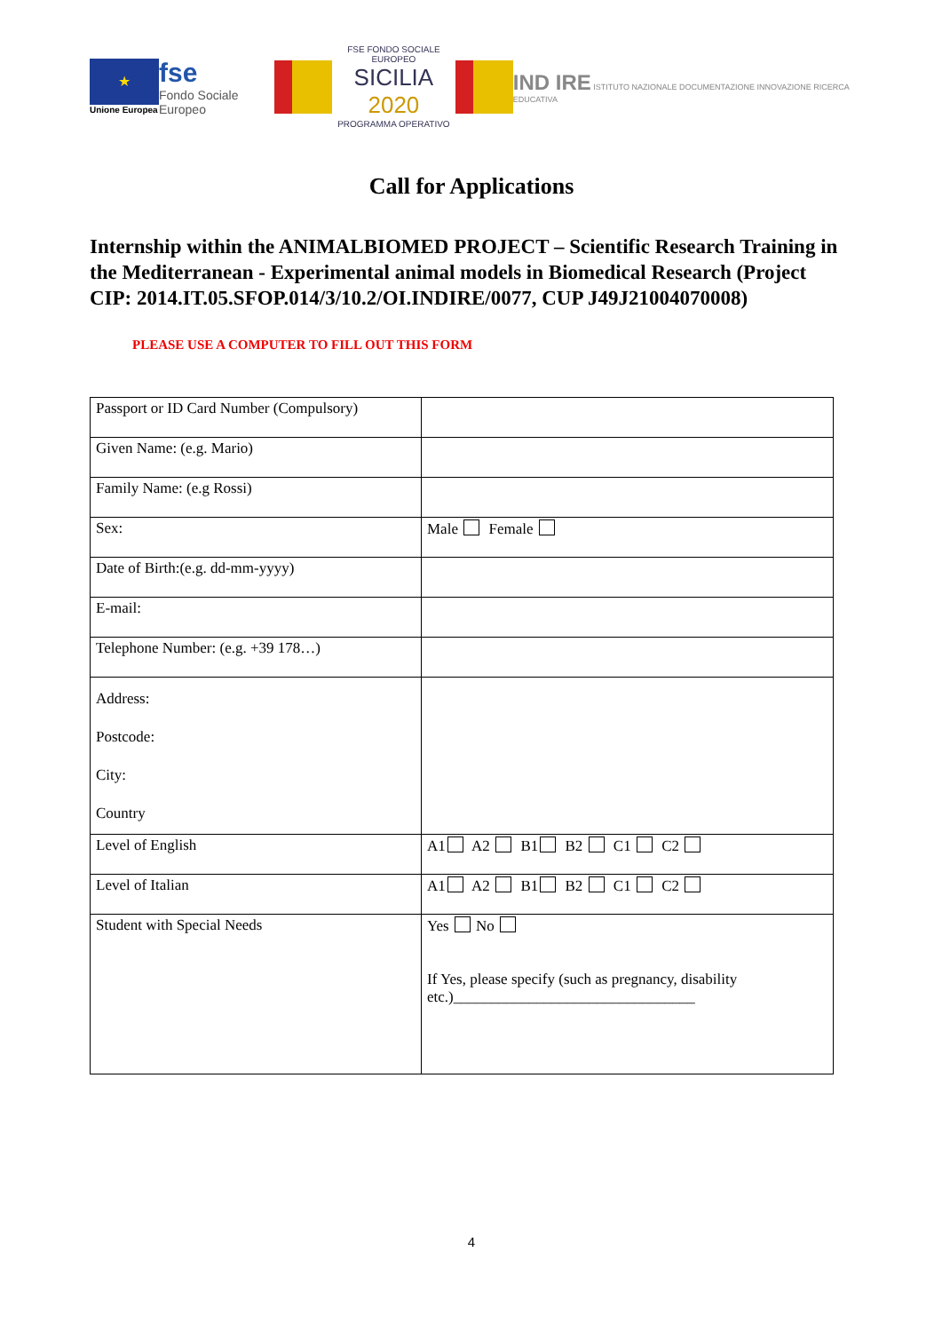★
Unione Europea
fse
Fondo Sociale Europeo
FSE FONDO SOCIALE EUROPEO
SICILIA 2020
PROGRAMMA OPERATIVO
IND IRE ISTITUTO NAZIONALE DOCUMENTAZIONE INNOVAZIONE RICERCA EDUCATIVA
Call for Applications
Internship within the ANIMALBIOMED PROJECT – Scientific Research Training in the Mediterranean - Experimental animal models in Biomedical Research (Project CIP: 2014.IT.05.SFOP.014/3/10.2/OI.INDIRE/0077, CUP J49J21004070008)
PLEASE USE A COMPUTER TO FILL OUT THIS FORM
| Passport or ID Card Number (Compulsory) | |
| Given Name: (e.g. Mario) | |
| Family Name: (e.g Rossi) | |
| Sex: | Male Female |
| Date of Birth:(e.g. dd-mm-yyyy) | |
| E-mail: | |
| Telephone Number: (e.g. +39 178…) | |
| Address: Postcode: City: Country | |
| Level of English | A1 A2 B1 B2 C1 C2 |
| Level of Italian | A1 A2 B1 B2 C1 C2 |
| Student with Special Needs | Yes No If Yes, please specify (such as pregnancy, disability etc.)________________________________ |
4